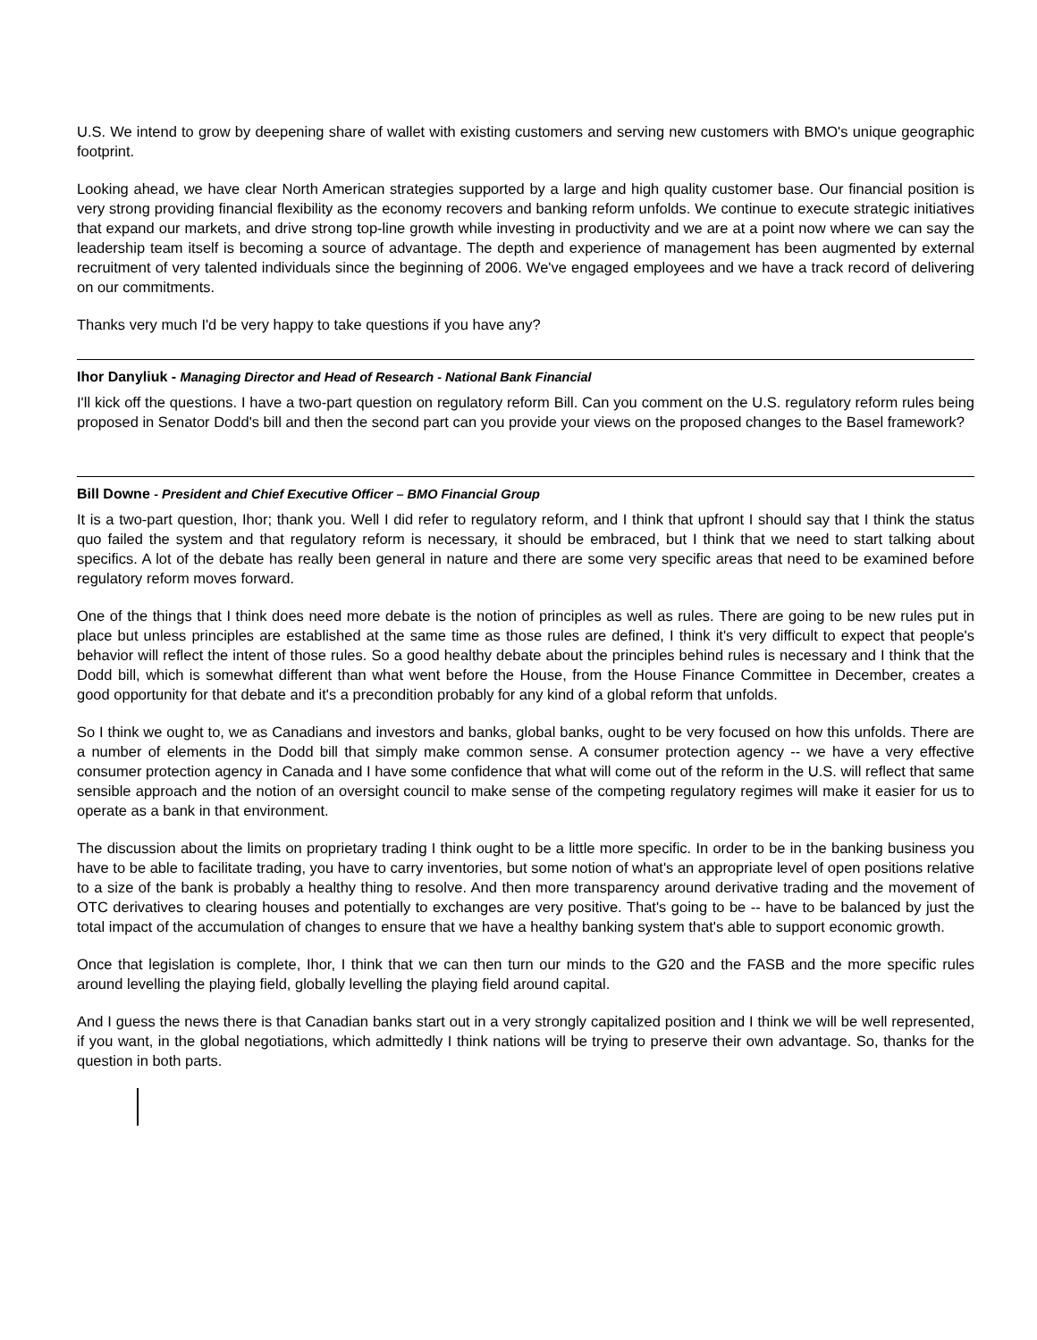U.S. We intend to grow by deepening share of wallet with existing customers and serving new customers with BMO's unique geographic footprint.
Looking ahead, we have clear North American strategies supported by a large and high quality customer base. Our financial position is very strong providing financial flexibility as the economy recovers and banking reform unfolds. We continue to execute strategic initiatives that expand our markets, and drive strong top-line growth while investing in productivity and we are at a point now where we can say the leadership team itself is becoming a source of advantage. The depth and experience of management has been augmented by external recruitment of very talented individuals since the beginning of 2006. We've engaged employees and we have a track record of delivering on our commitments.
Thanks very much I'd be very happy to take questions if you have any?
Ihor Danyliuk - Managing Director and Head of Research - National Bank Financial
I'll kick off the questions. I have a two-part question on regulatory reform Bill. Can you comment on the U.S. regulatory reform rules being proposed in Senator Dodd's bill and then the second part can you provide your views on the proposed changes to the Basel framework?
Bill Downe - President and Chief Executive Officer – BMO Financial Group
It is a two-part question, Ihor; thank you. Well I did refer to regulatory reform, and I think that upfront I should say that I think the status quo failed the system and that regulatory reform is necessary, it should be embraced, but I think that we need to start talking about specifics. A lot of the debate has really been general in nature and there are some very specific areas that need to be examined before regulatory reform moves forward.
One of the things that I think does need more debate is the notion of principles as well as rules. There are going to be new rules put in place but unless principles are established at the same time as those rules are defined, I think it's very difficult to expect that people's behavior will reflect the intent of those rules. So a good healthy debate about the principles behind rules is necessary and I think that the Dodd bill, which is somewhat different than what went before the House, from the House Finance Committee in December, creates a good opportunity for that debate and it's a precondition probably for any kind of a global reform that unfolds.
So I think we ought to, we as Canadians and investors and banks, global banks, ought to be very focused on how this unfolds. There are a number of elements in the Dodd bill that simply make common sense. A consumer protection agency -- we have a very effective consumer protection agency in Canada and I have some confidence that what will come out of the reform in the U.S. will reflect that same sensible approach and the notion of an oversight council to make sense of the competing regulatory regimes will make it easier for us to operate as a bank in that environment.
The discussion about the limits on proprietary trading I think ought to be a little more specific. In order to be in the banking business you have to be able to facilitate trading, you have to carry inventories, but some notion of what's an appropriate level of open positions relative to a size of the bank is probably a healthy thing to resolve. And then more transparency around derivative trading and the movement of OTC derivatives to clearing houses and potentially to exchanges are very positive. That's going to be -- have to be balanced by just the total impact of the accumulation of changes to ensure that we have a healthy banking system that's able to support economic growth.
Once that legislation is complete, Ihor, I think that we can then turn our minds to the G20 and the FASB and the more specific rules around levelling the playing field, globally levelling the playing field around capital.
And I guess the news there is that Canadian banks start out in a very strongly capitalized position and I think we will be well represented, if you want, in the global negotiations, which admittedly I think nations will be trying to preserve their own advantage. So, thanks for the question in both parts.